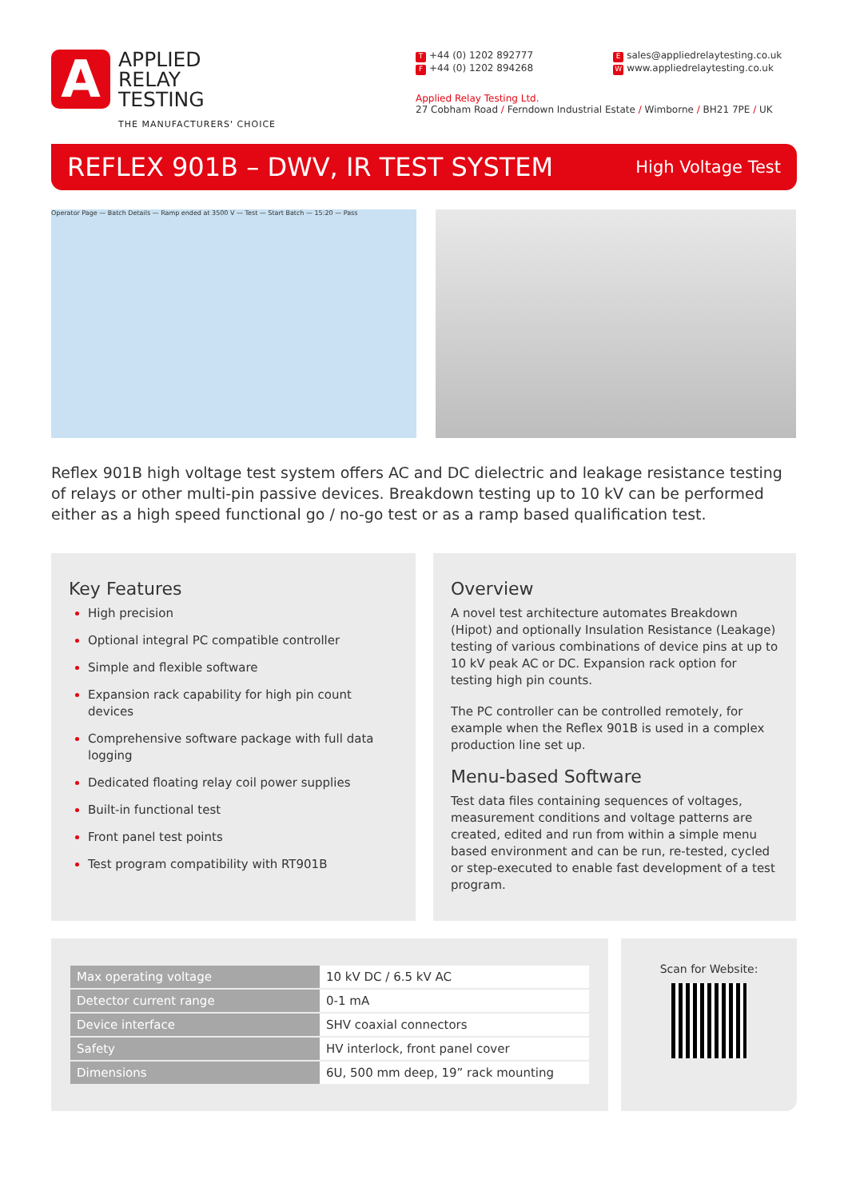A
APPLIED
RELAY
TESTING
THE MANUFACTURERS' CHOICE
T +44 (0) 1202 892777
F +44 (0) 1202 894268
Esales@appliedrelaytesting.co.uk
Wwww.appliedrelaytesting.co.uk
Applied Relay Testing Ltd.
27 Cobham Road / Ferndown Industrial Estate / Wimborne / BH21 7PE / UK
REFLEX 901B – DWV, IR TEST SYSTEM
High Voltage Test
Operator Page — Batch Details — Ramp ended at 3500 V — Test — Start Batch — 15:20 — Pass
Reflex 901B high voltage test system offers AC and DC dielectric and leakage resistance testing of relays or other multi-pin passive devices. Breakdown testing up to 10 kV can be performed either as a high speed functional go / no-go test or as a ramp based qualification test.
Key Features
High precision
Optional integral PC compatible controller
Simple and flexible software
Expansion rack capability for high pin count devices
Comprehensive software package with full data logging
Dedicated floating relay coil power supplies
Built-in functional test
Front panel test points
Test program compatibility with RT901B
Overview
A novel test architecture automates Breakdown (Hipot) and optionally Insulation Resistance (Leakage) testing of various combinations of device pins at up to 10 kV peak AC or DC. Expansion rack option for testing high pin counts.
The PC controller can be controlled remotely, for example when the Reflex 901B is used in a complex production line set up.
Menu-based Software
Test data files containing sequences of voltages, measurement conditions and voltage patterns are created, edited and run from within a simple menu based environment and can be run, re-tested, cycled or step-executed to enable fast development of a test program.
| Max operating voltage | 10 kV DC / 6.5 kV AC |
| Detector current range | 0-1 mA |
| Device interface | SHV coaxial connectors |
| Safety | HV interlock, front panel cover |
| Dimensions | 6U, 500 mm deep, 19” rack mounting |
Scan for Website: